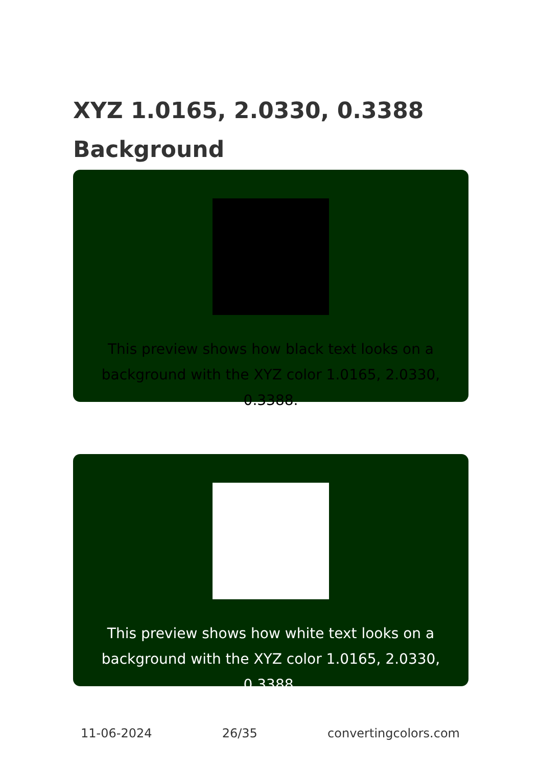XYZ 1.0165, 2.0330, 0.3388
Background
This preview shows how black text looks on a background with the XYZ color 1.0165, 2.0330, 0.3388.
This preview shows how white text looks on a background with the XYZ color 1.0165, 2.0330, 0.3388.
11-06-2024 26/35 convertingcolors.com